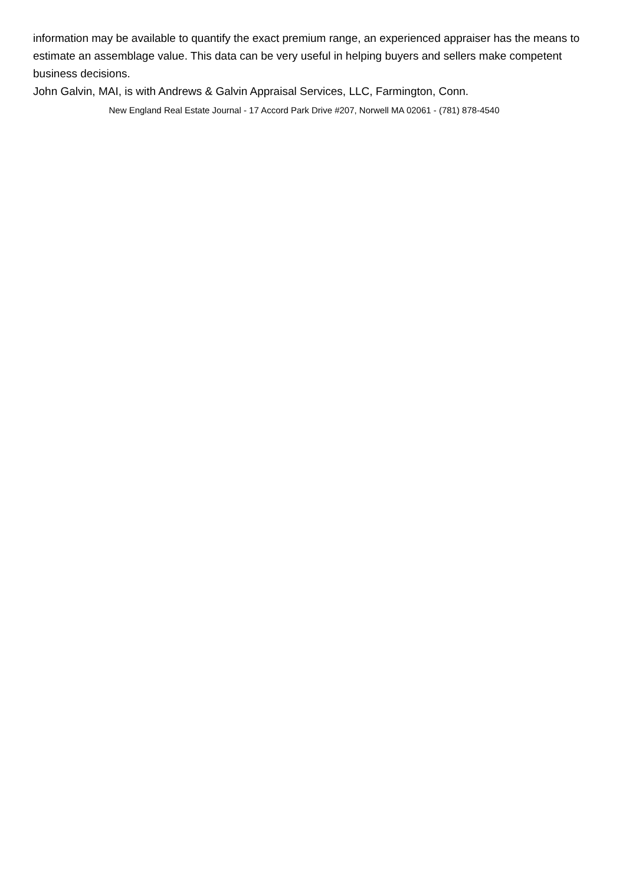information may be available to quantify the exact premium range, an experienced appraiser has the means to estimate an assemblage value. This data can be very useful in helping buyers and sellers make competent business decisions.
John Galvin, MAI, is with Andrews & Galvin Appraisal Services, LLC, Farmington, Conn.
New England Real Estate Journal - 17 Accord Park Drive #207, Norwell MA 02061 - (781) 878-4540